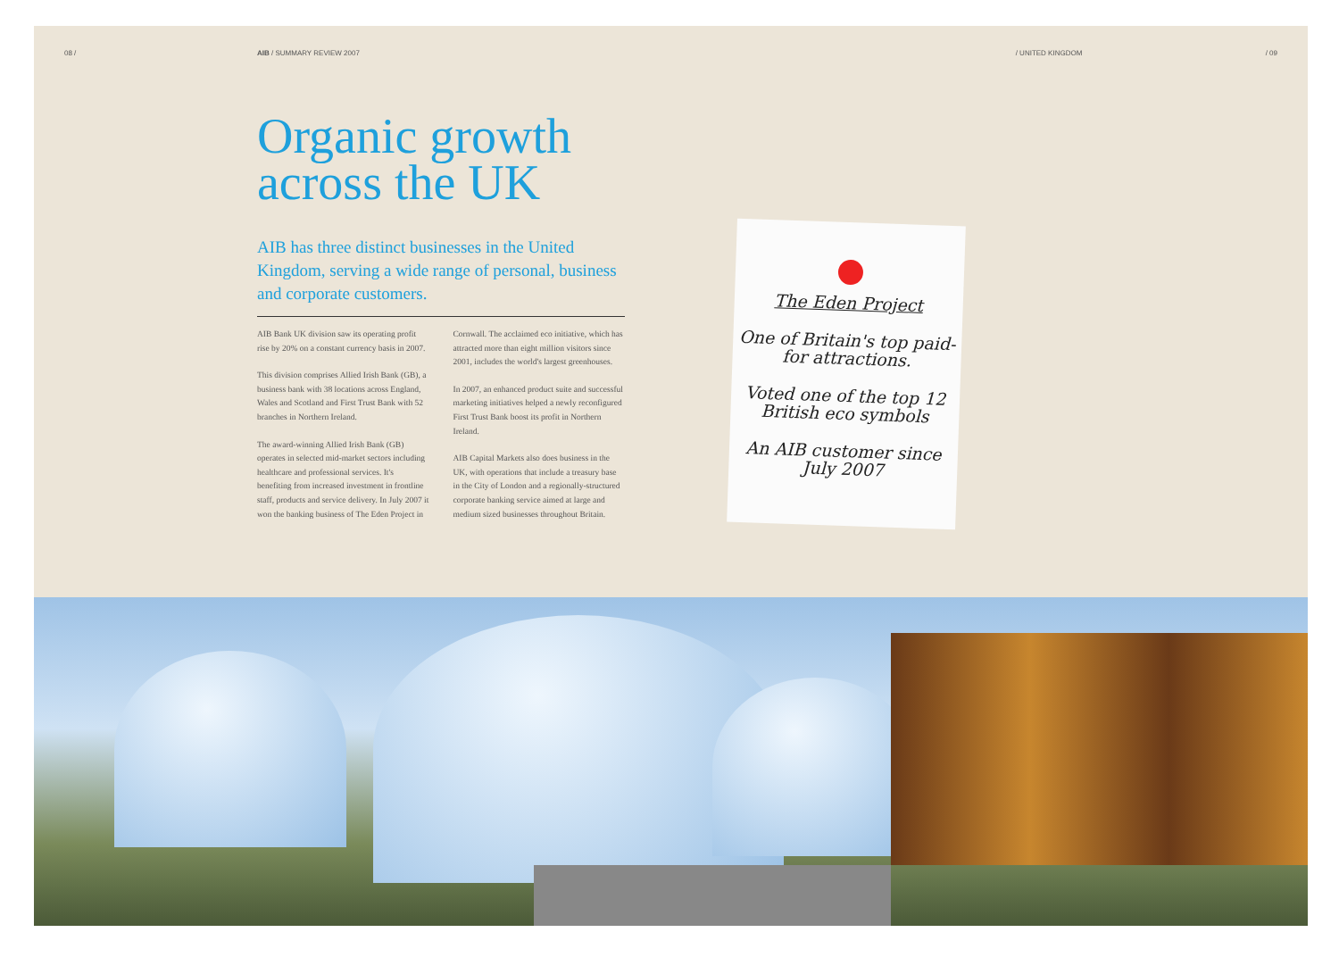08 / AIB / SUMMARY REVIEW 2007 / UNITED KINGDOM / 09
Organic growth across the UK
AIB has three distinct businesses in the United Kingdom, serving a wide range of personal, business and corporate customers.
AIB Bank UK division saw its operating profit rise by 20% on a constant currency basis in 2007.
This division comprises Allied Irish Bank (GB), a business bank with 38 locations across England, Wales and Scotland and First Trust Bank with 52 branches in Northern Ireland.
The award-winning Allied Irish Bank (GB) operates in selected mid-market sectors including healthcare and professional services. It's benefiting from increased investment in frontline staff, products and service delivery. In July 2007 it won the banking business of The Eden Project in
Cornwall. The acclaimed eco initiative, which has attracted more than eight million visitors since 2001, includes the world's largest greenhouses.
In 2007, an enhanced product suite and successful marketing initiatives helped a newly reconfigured First Trust Bank boost its profit in Northern Ireland.
AIB Capital Markets also does business in the UK, with operations that include a treasury base in the City of London and a regionally-structured corporate banking service aimed at large and medium sized businesses throughout Britain.
The Eden Project
One of Britain's top paid-for attractions.
Voted one of the top 12 British eco symbols
An AIB customer since July 2007